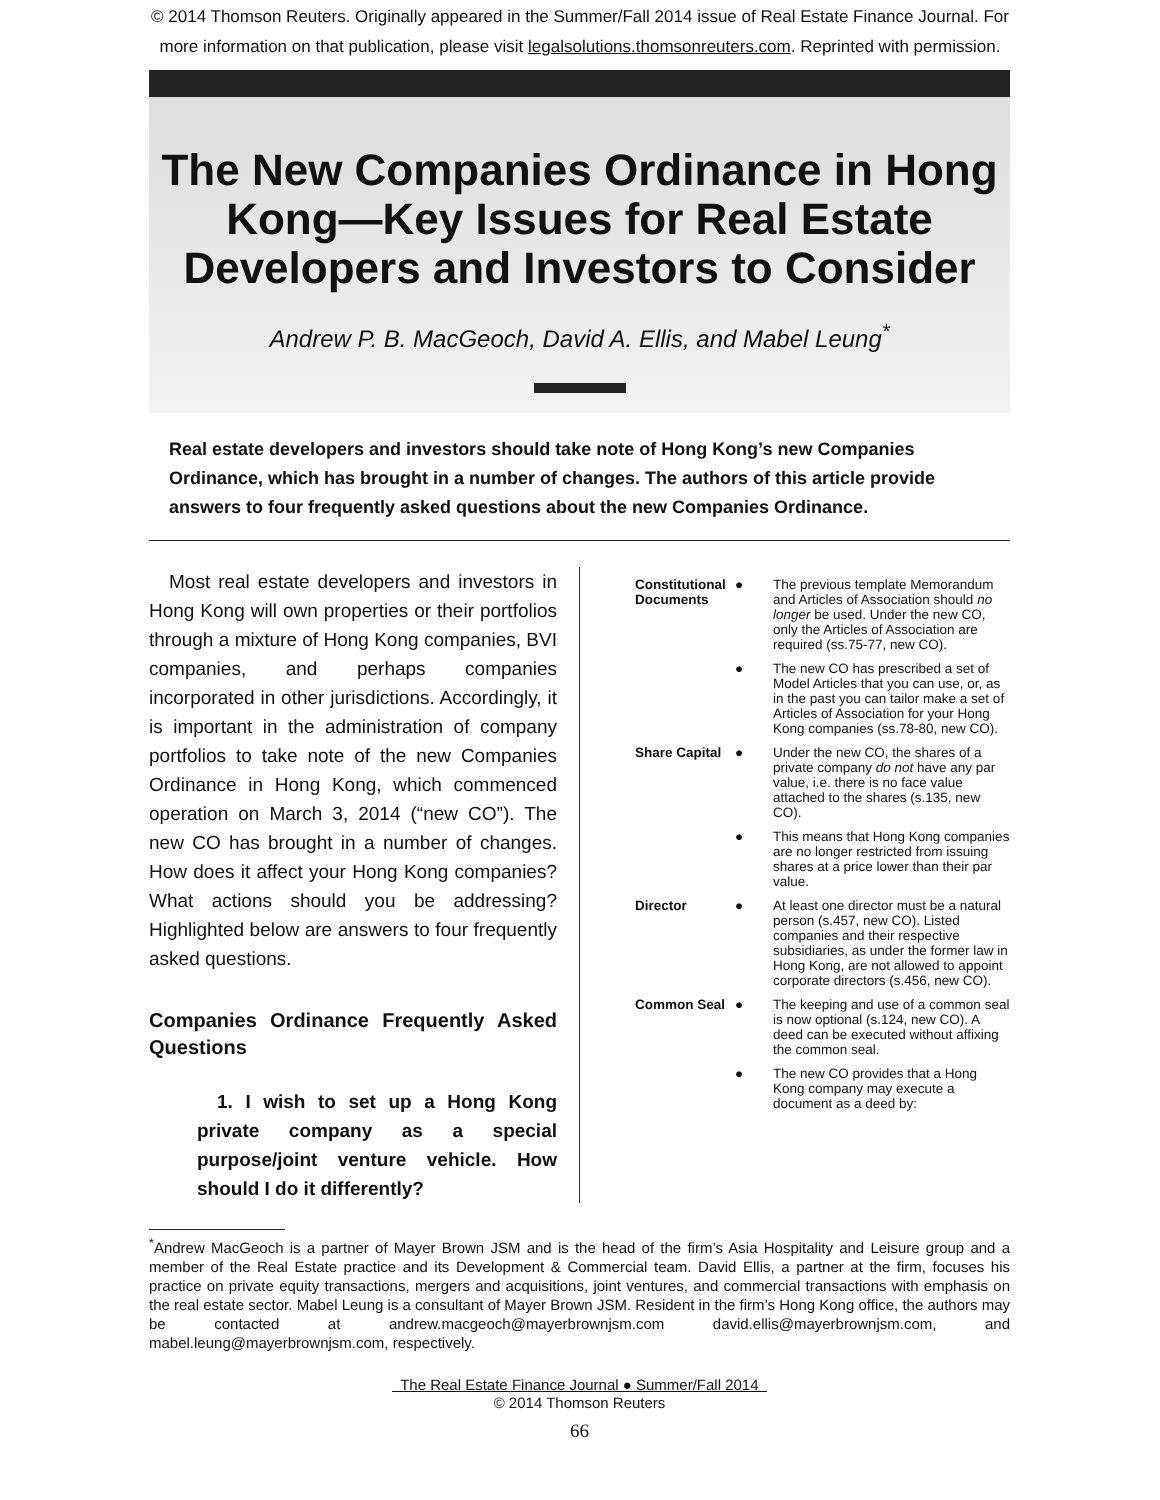© 2014 Thomson Reuters. Originally appeared in the Summer/Fall 2014 issue of Real Estate Finance Journal. For
more information on that publication, please visit legalsolutions.thomsonreuters.com. Reprinted with permission.
The New Companies Ordinance in Hong Kong—Key Issues for Real Estate Developers and Investors to Consider
Andrew P. B. MacGeoch, David A. Ellis, and Mabel Leung<sup>*</sup>
Real estate developers and investors should take note of Hong Kong’s new Companies Ordinance, which has brought in a number of changes. The authors of this article provide answers to four frequently asked questions about the new Companies Ordinance.
Most real estate developers and investors in Hong Kong will own properties or their portfolios through a mixture of Hong Kong companies, BVI companies, and perhaps companies incorporated in other jurisdictions. Accordingly, it is important in the administration of company portfolios to take note of the new Companies Ordinance in Hong Kong, which commenced operation on March 3, 2014 (“new CO”). The new CO has brought in a number of changes. How does it affect your Hong Kong companies? What actions should you be addressing? Highlighted below are answers to four frequently asked questions.
Companies Ordinance Frequently Asked Questions
1. I wish to set up a Hong Kong private company as a special purpose/joint venture vehicle. How should I do it differently?
| Constitutional Documents | ● | The previous template Memorandum and Articles of Association should no longer be used. Under the new CO, only the Articles of Association are required (ss.75-77, new CO). |
| | ● | The new CO has prescribed a set of Model Articles that you can use, or, as in the past you can tailor make a set of Articles of Association for your Hong Kong companies (ss.78-80, new CO). |
| Share Capital | ● | Under the new CO, the shares of a private company do not have any par value, i.e. there is no face value attached to the shares (s.135, new CO). |
| | ● | This means that Hong Kong companies are no longer restricted from issuing shares at a price lower than their par value. |
| Director | ● | At least one director must be a natural person (s.457, new CO). Listed companies and their respective subsidiaries, as under the former law in Hong Kong, are not allowed to appoint corporate directors (s.456, new CO). |
| Common Seal | ● | The keeping and use of a common seal is now optional (s.124, new CO). A deed can be executed without affixing the common seal. |
| | ● | The new CO provides that a Hong Kong company may execute a document as a deed by: |
<sup>*</sup> Andrew MacGeoch is a partner of Mayer Brown JSM and is the head of the firm’s Asia Hospitality and Leisure group and a member of the Real Estate practice and its Development & Commercial team. David Ellis, a partner at the firm, focuses his practice on private equity transactions, mergers and acquisitions, joint ventures, and commercial transactions with emphasis on the real estate sector. Mabel Leung is a consultant of Mayer Brown JSM. Resident in the firm’s Hong Kong office, the authors may be contacted at andrew.macgeoch@mayerbrownjsm.com david.ellis@mayerbrownjsm.com, and mabel.leung@mayerbrownjsm.com, respectively.
The Real Estate Finance Journal ● Summer/Fall 2014
© 2014 Thomson Reuters
66